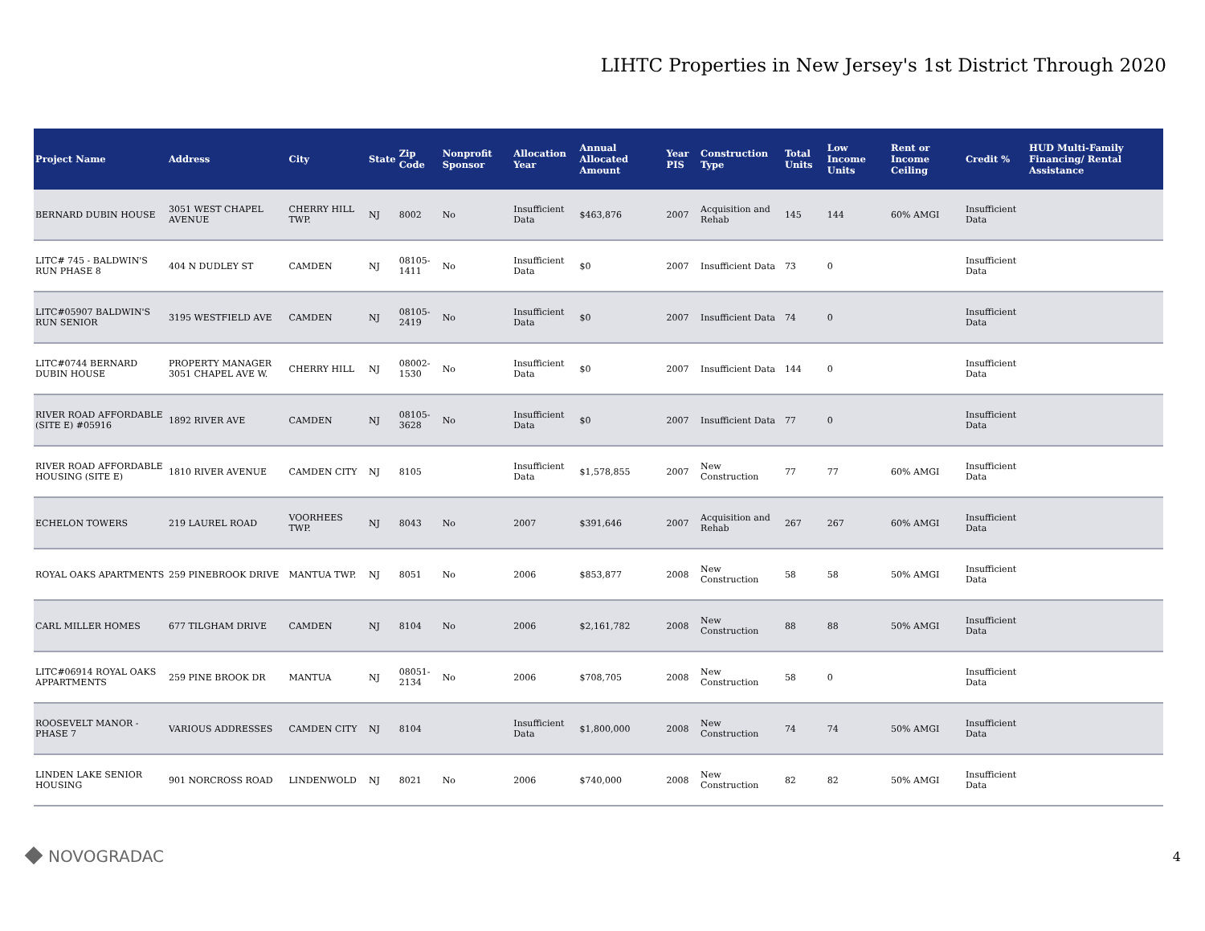LIHTC Properties in New Jersey's 1st District Through 2020
| Project Name | Address | City | State | Zip Code | Nonprofit Sponsor | Allocation Year | Annual Allocated Amount | Year PIS | Construction Type | Total Units | Low Income Units | Rent or Income Ceiling | Credit % | HUD Multi-Family Financing/ Rental Assistance |
| --- | --- | --- | --- | --- | --- | --- | --- | --- | --- | --- | --- | --- | --- | --- |
| BERNARD DUBIN HOUSE | 3051 WEST CHAPEL AVENUE | CHERRY HILL TWP. | NJ | 8002 | No | Insufficient Data | $463,876 | 2007 | Acquisition and Rehab | 145 | 144 | 60% AMGI | Insufficient Data | |
| LITC# 745 - BALDWIN'S RUN PHASE 8 | 404 N DUDLEY ST | CAMDEN | NJ | 08105-1411 | No | Insufficient Data | $0 | 2007 | Insufficient Data | 73 | 0 | | Insufficient Data | |
| LITC#05907 BALDWIN'S RUN SENIOR | 3195 WESTFIELD AVE | CAMDEN | NJ | 08105-2419 | No | Insufficient Data | $0 | 2007 | Insufficient Data | 74 | 0 | | Insufficient Data | |
| LITC#0744 BERNARD DUBIN HOUSE | PROPERTY MANAGER 3051 CHAPEL AVE W. | CHERRY HILL | NJ | 08002-1530 | No | Insufficient Data | $0 | 2007 | Insufficient Data | 144 | 0 | | Insufficient Data | |
| RIVER ROAD AFFORDABLE (SITE E) #05916 | 1892 RIVER AVE | CAMDEN | NJ | 08105-3628 | No | Insufficient Data | $0 | 2007 | Insufficient Data | 77 | 0 | | Insufficient Data | |
| RIVER ROAD AFFORDABLE HOUSING (SITE E) | 1810 RIVER AVENUE | CAMDEN CITY | NJ | 8105 | | Insufficient Data | $1,578,855 | 2007 | New Construction | 77 | 77 | 60% AMGI | Insufficient Data | |
| ECHELON TOWERS | 219 LAUREL ROAD | VOORHEES TWP. | NJ | 8043 | No | 2007 | $391,646 | 2007 | Acquisition and Rehab | 267 | 267 | 60% AMGI | Insufficient Data | |
| ROYAL OAKS APARTMENTS | 259 PINEBROOK DRIVE | MANTUA TWP. | NJ | 8051 | No | 2006 | $853,877 | 2008 | New Construction | 58 | 58 | 50% AMGI | Insufficient Data | |
| CARL MILLER HOMES | 677 TILGHAM DRIVE | CAMDEN | NJ | 8104 | No | 2006 | $2,161,782 | 2008 | New Construction | 88 | 88 | 50% AMGI | Insufficient Data | |
| LITC#06914 ROYAL OAKS APPARTMENTS | 259 PINE BROOK DR | MANTUA | NJ | 08051-2134 | No | 2006 | $708,705 | 2008 | New Construction | 58 | 0 | | Insufficient Data | |
| ROOSEVELT MANOR - PHASE 7 | VARIOUS ADDRESSES | CAMDEN CITY | NJ | 8104 | | Insufficient Data | $1,800,000 | 2008 | New Construction | 74 | 74 | 50% AMGI | Insufficient Data | |
| LINDEN LAKE SENIOR HOUSING | 901 NORCROSS ROAD | LINDENWOLD | NJ | 8021 | No | 2006 | $740,000 | 2008 | New Construction | 82 | 82 | 50% AMGI | Insufficient Data | |
NOVOGRADAC
4